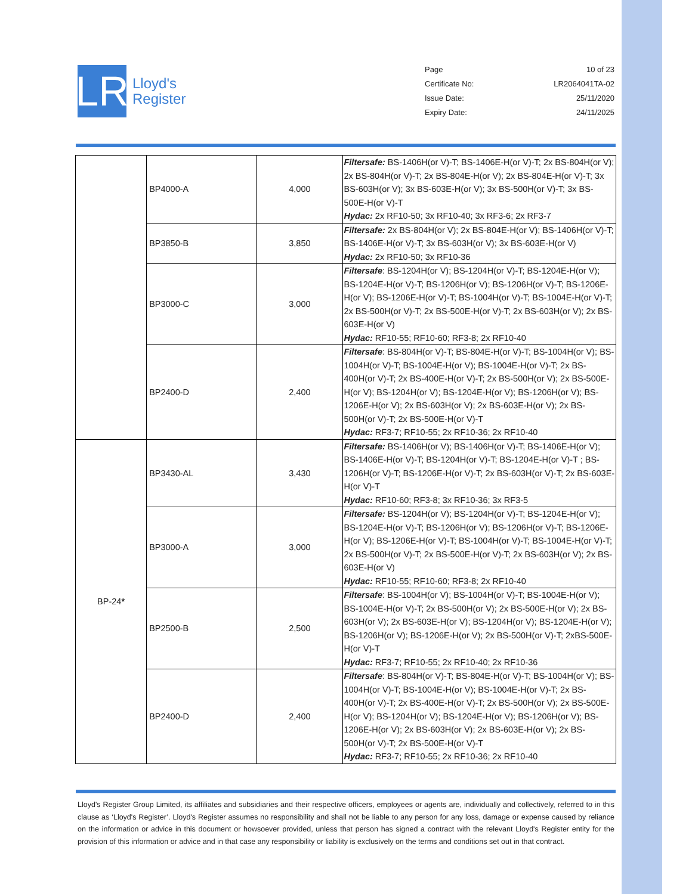LR
Lloyd's
Register
Page 10 of 23
Certificate No: LR2064041TA-02
Issue Date: 25/11/2020
Expiry Date: 24/11/2025
| | BP4000-A | 4,000 | Filtersafe: BS-1406H(or V)-T; BS-1406E-H(or V)-T; 2x BS-804H(or V); 2x BS-804H(or V)-T; 2x BS-804E-H(or V); 2x BS-804E-H(or V)-T; 3x BS-603H(or V); 3x BS-603E-H(or V); 3x BS-500H(or V)-T; 3x BS-500E-H(or V)-T Hydac: 2x RF10-50; 3x RF10-40; 3x RF3-6; 2x RF3-7 |
| | BP3850-B | 3,850 | Filtersafe: 2x BS-804H(or V); 2x BS-804E-H(or V); BS-1406H(or V)-T; BS-1406E-H(or V)-T; 3x BS-603H(or V); 3x BS-603E-H(or V) Hydac: 2x RF10-50; 3x RF10-36 |
| | BP3000-C | 3,000 | Filtersafe : BS-1204H(or V); BS-1204H(or V)-T; BS-1204E-H(or V); BS-1204E-H(or V)-T; BS-1206H(or V); BS-1206H(or V)-T; BS-1206E-H(or V); BS-1206E-H(or V)-T; BS-1004H(or V)-T; BS-1004E-H(or V)-T; 2x BS-500H(or V)-T; 2x BS-500E-H(or V)-T; 2x BS-603H(or V); 2x BS-603E-H(or V) Hydac: RF10-55; RF10-60; RF3-8; 2x RF10-40 |
| | BP2400-D | 2,400 | Filtersafe : BS-804H(or V)-T; BS-804E-H(or V)-T; BS-1004H(or V); BS-1004H(or V)-T; BS-1004E-H(or V); BS-1004E-H(or V)-T; 2x BS-400H(or V)-T; 2x BS-400E-H(or V)-T; 2x BS-500H(or V); 2x BS-500E-H(or V); BS-1204H(or V); BS-1204E-H(or V); BS-1206H(or V); BS-1206E-H(or V); 2x BS-603H(or V); 2x BS-603E-H(or V); 2x BS-500H(or V)-T; 2x BS-500E-H(or V)-T Hydac: RF3-7; RF10-55; 2x RF10-36; 2x RF10-40 |
| BP-24 * | BP3430-AL | 3,430 | Filtersafe: BS-1406H(or V); BS-1406H(or V)-T; BS-1406E-H(or V); BS-1406E-H(or V)-T; BS-1204H(or V)-T; BS-1204E-H(or V)-T ; BS-1206H(or V)-T; BS-1206E-H(or V)-T; 2x BS-603H(or V)-T; 2x BS-603E-H(or V)-T Hydac: RF10-60; RF3-8; 3x RF10-36; 3x RF3-5 |
| | BP3000-A | 3,000 | Filtersafe: BS-1204H(or V); BS-1204H(or V)-T; BS-1204E-H(or V); BS-1204E-H(or V)-T; BS-1206H(or V); BS-1206H(or V)-T; BS-1206E-H(or V); BS-1206E-H(or V)-T; BS-1004H(or V)-T; BS-1004E-H(or V)-T; 2x BS-500H(or V)-T; 2x BS-500E-H(or V)-T; 2x BS-603H(or V); 2x BS-603E-H(or V) Hydac: RF10-55; RF10-60; RF3-8; 2x RF10-40 |
| | BP2500-B | 2,500 | Filtersafe : BS-1004H(or V); BS-1004H(or V)-T; BS-1004E-H(or V); BS-1004E-H(or V)-T; 2x BS-500H(or V); 2x BS-500E-H(or V); 2x BS-603H(or V); 2x BS-603E-H(or V); BS-1204H(or V); BS-1204E-H(or V); BS-1206H(or V); BS-1206E-H(or V); 2x BS-500H(or V)-T; 2xBS-500E-H(or V)-T Hydac: RF3-7; RF10-55; 2x RF10-40; 2x RF10-36 |
| | BP2400-D | 2,400 | Filtersafe : BS-804H(or V)-T; BS-804E-H(or V)-T; BS-1004H(or V); BS-1004H(or V)-T; BS-1004E-H(or V); BS-1004E-H(or V)-T; 2x BS-400H(or V)-T; 2x BS-400E-H(or V)-T; 2x BS-500H(or V); 2x BS-500E-H(or V); BS-1204H(or V); BS-1204E-H(or V); BS-1206H(or V); BS-1206E-H(or V); 2x BS-603H(or V); 2x BS-603E-H(or V); 2x BS-500H(or V)-T; 2x BS-500E-H(or V)-T Hydac: RF3-7; RF10-55; 2x RF10-36; 2x RF10-40 |
Lloyd's Register Group Limited, its affiliates and subsidiaries and their respective officers, employees or agents are, individually and collectively, referred to in this clause as ‘Lloyd's Register’. Lloyd's Register assumes no responsibility and shall not be liable to any person for any loss, damage or expense caused by reliance on the information or advice in this document or howsoever provided, unless that person has signed a contract with the relevant Lloyd's Register entity for the provision of this information or advice and in that case any responsibility or liability is exclusively on the terms and conditions set out in that contract.